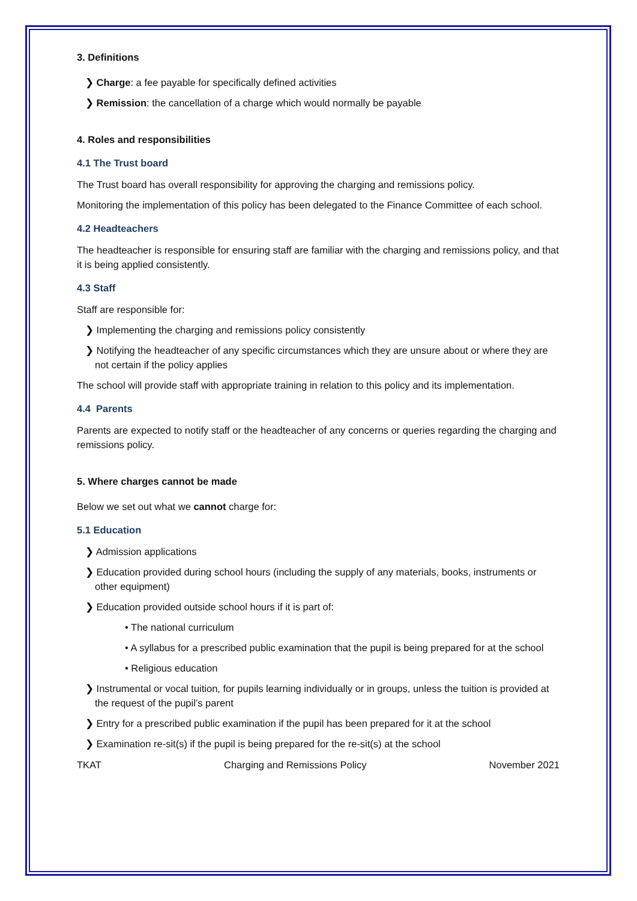3. Definitions
❯ Charge: a fee payable for specifically defined activities
❯ Remission: the cancellation of a charge which would normally be payable
4. Roles and responsibilities
4.1 The Trust board
The Trust board has overall responsibility for approving the charging and remissions policy.
Monitoring the implementation of this policy has been delegated to the Finance Committee of each school.
4.2 Headteachers
The headteacher is responsible for ensuring staff are familiar with the charging and remissions policy, and that it is being applied consistently.
4.3 Staff
Staff are responsible for:
❯ Implementing the charging and remissions policy consistently
❯ Notifying the headteacher of any specific circumstances which they are unsure about or where they are not certain if the policy applies
The school will provide staff with appropriate training in relation to this policy and its implementation.
4.4 Parents
Parents are expected to notify staff or the headteacher of any concerns or queries regarding the charging and remissions policy.
5. Where charges cannot be made
Below we set out what we cannot charge for:
5.1 Education
❯ Admission applications
❯ Education provided during school hours (including the supply of any materials, books, instruments or other equipment)
❯ Education provided outside school hours if it is part of:
• The national curriculum
• A syllabus for a prescribed public examination that the pupil is being prepared for at the school
• Religious education
❯ Instrumental or vocal tuition, for pupils learning individually or in groups, unless the tuition is provided at the request of the pupil’s parent
❯ Entry for a prescribed public examination if the pupil has been prepared for it at the school
❯ Examination re-sit(s) if the pupil is being prepared for the re-sit(s) at the school
TKAT Charging and Remissions Policy November 2021